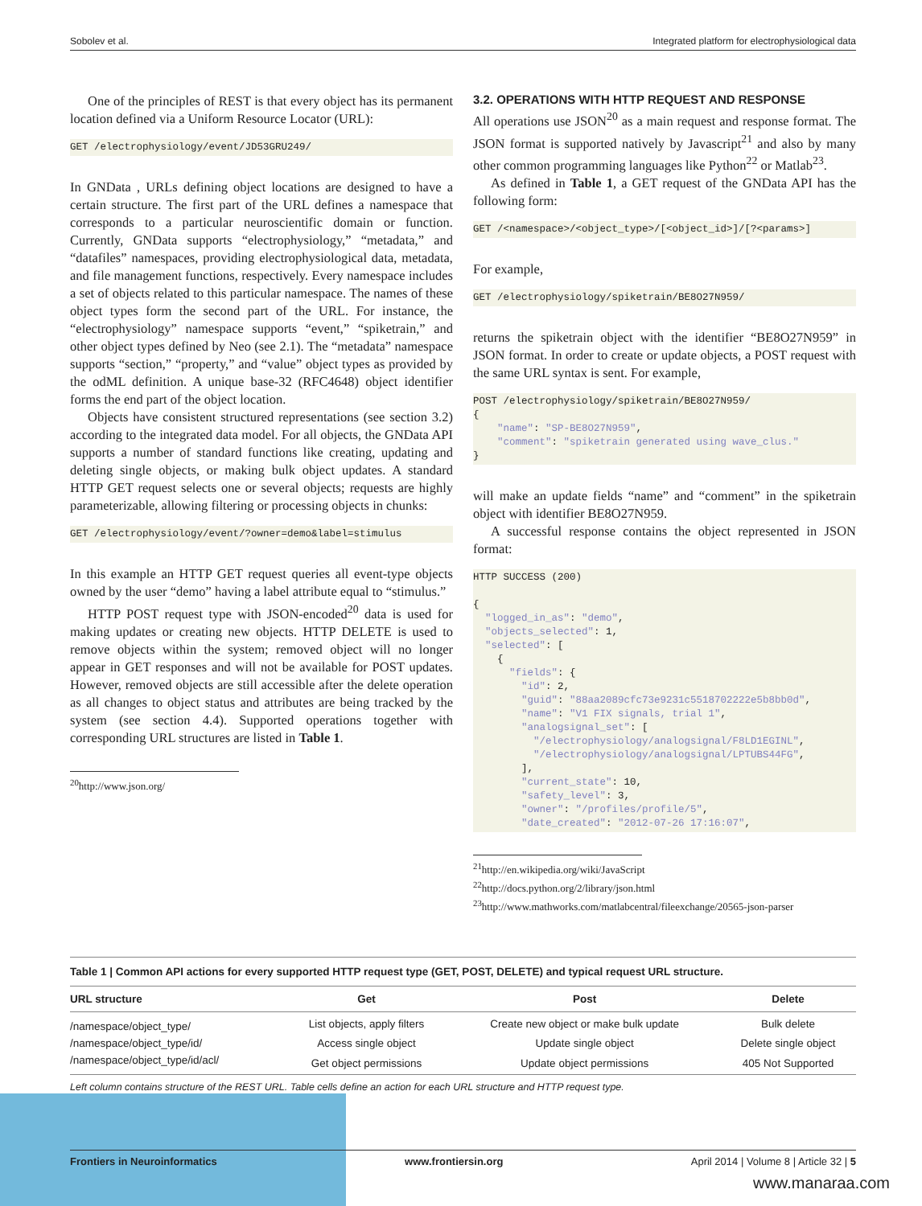Sobolev et al. Integrated platform for electrophysiological data
One of the principles of REST is that every object has its permanent location defined via a Uniform Resource Locator (URL):
GET /electrophysiology/event/JD53GRU249/
In GNData , URLs defining object locations are designed to have a certain structure. The first part of the URL defines a namespace that corresponds to a particular neuroscientific domain or function. Currently, GNData supports “electrophysiology,” “metadata,” and “datafiles” namespaces, providing electrophysiological data, metadata, and file management functions, respectively. Every namespace includes a set of objects related to this particular namespace. The names of these object types form the second part of the URL. For instance, the “electrophysiology” namespace supports “event,” “spiketrain,” and other object types defined by Neo (see 2.1). The “metadata” namespace supports “section,” “property,” and “value” object types as provided by the odML definition. A unique base-32 (RFC4648) object identifier forms the end part of the object location.
Objects have consistent structured representations (see section 3.2) according to the integrated data model. For all objects, the GNData API supports a number of standard functions like creating, updating and deleting single objects, or making bulk object updates. A standard HTTP GET request selects one or several objects; requests are highly parameterizable, allowing filtering or processing objects in chunks:
GET /electrophysiology/event/?owner=demo&label=stimulus
In this example an HTTP GET request queries all event-type objects owned by the user “demo” having a label attribute equal to “stimulus.”
HTTP POST request type with JSON-encoded<sup>20</sup> data is used for making updates or creating new objects. HTTP DELETE is used to remove objects within the system; removed object will no longer appear in GET responses and will not be available for POST updates. However, removed objects are still accessible after the delete operation as all changes to object status and attributes are being tracked by the system (see section 4.4). Supported operations together with corresponding URL structures are listed in Table 1.
<sup>20</sup> http://www.json.org/
3.2. OPERATIONS WITH HTTP REQUEST AND RESPONSE
All operations use JSON<sup>20</sup> as a main request and response format. The JSON format is supported natively by Javascript<sup>21</sup> and also by many other common programming languages like Python<sup>22</sup> or Matlab<sup>23</sup>.
As defined in Table 1, a GET request of the GNData API has the following form:
GET /<namespace>/<object_type>/[<object_id>]/[?<params>]
For example,
GET /electrophysiology/spiketrain/BE8O27N959/
returns the spiketrain object with the identifier “BE8O27N959” in JSON format. In order to create or update objects, a POST request with the same URL syntax is sent. For example,
POST /electrophysiology/spiketrain/BE8O27N959/
{
    "name": "SP-BE8O27N959",
    "comment": "spiketrain generated using wave_clus."
}
will make an update fields “name” and “comment” in the spiketrain object with identifier BE8O27N959.
A successful response contains the object represented in JSON format:
HTTP SUCCESS (200)

{
  "logged_in_as": "demo",
  "objects_selected": 1,
  "selected": [
    {
      "fields": {
        "id": 2,
        "guid": "88aa2089cfc73e9231c5518702222e5b8bb0d",
        "name": "V1 FIX signals, trial 1",
        "analogsignal_set": [
          "/electrophysiology/analogsignal/F8LD1EGINL",
          "/electrophysiology/analogsignal/LPTUBS44FG",
        ],
        "current_state": 10,
        "safety_level": 3,
        "owner": "/profiles/profile/5",
        "date_created": "2012-07-26 17:16:07",
<sup>21</sup> http://en.wikipedia.org/wiki/JavaScript
<sup>22</sup> http://docs.python.org/2/library/json.html
<sup>23</sup> http://www.mathworks.com/matlabcentral/fileexchange/20565-json-parser
Table 1 | Common API actions for every supported HTTP request type (GET, POST, DELETE) and typical request URL structure.
| URL structure | Get | Post | Delete |
| --- | --- | --- | --- |
| /namespace/object_type/ | List objects, apply filters | Create new object or make bulk update | Bulk delete |
| /namespace/object_type/id/ | Access single object | Update single object | Delete single object |
| /namespace/object_type/id/acl/ | Get object permissions | Update object permissions | 405 Not Supported |
Left column contains structure of the REST URL. Table cells define an action for each URL structure and HTTP request type.
Frontiers in Neuroinformatics www.frontiersin.org April 2014 | Volume 8 | Article 32 | 5
www.manaraa.com